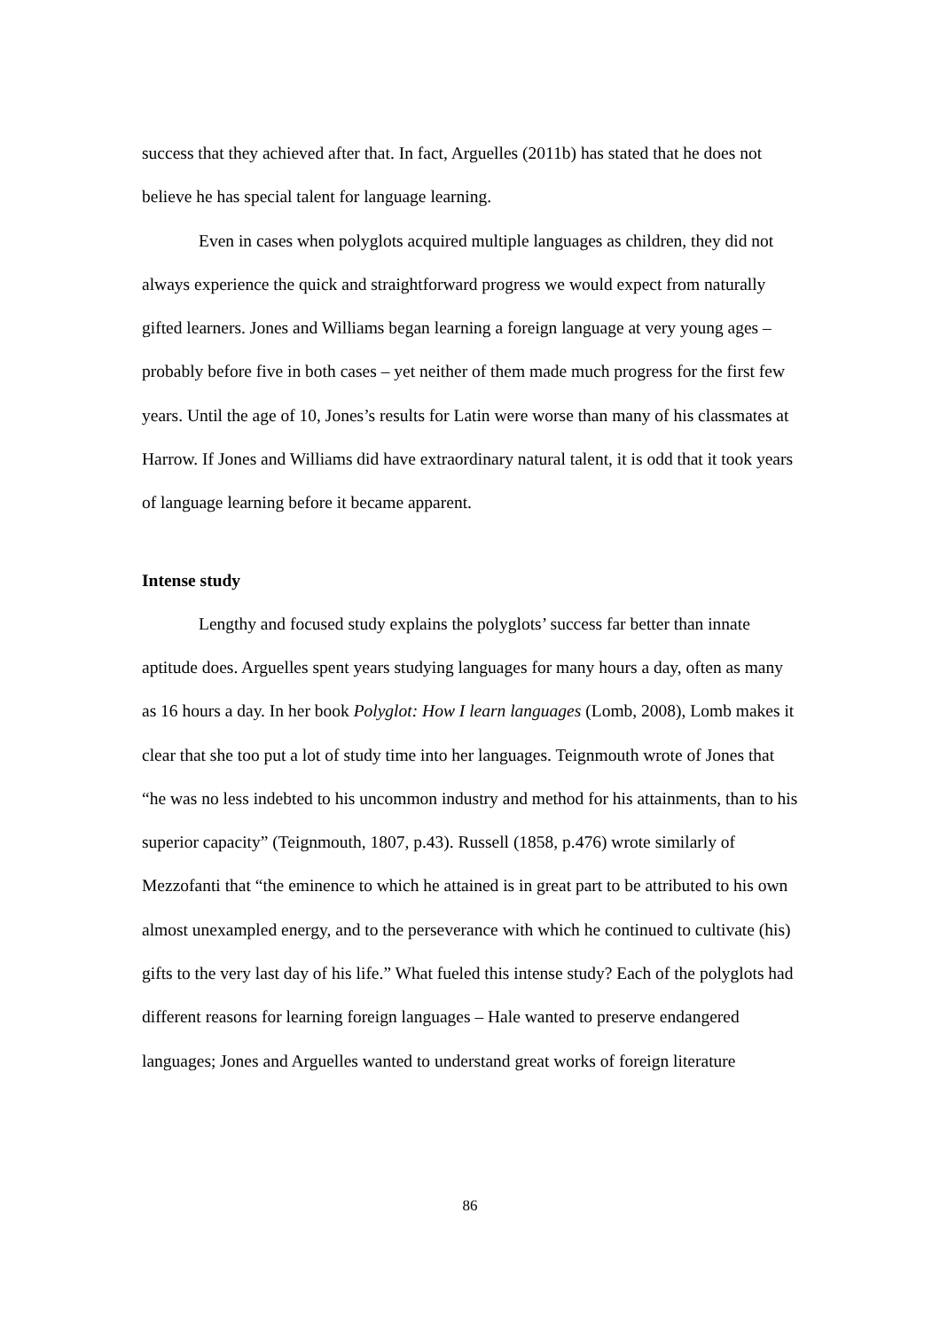success that they achieved after that. In fact, Arguelles (2011b) has stated that he does not believe he has special talent for language learning.
Even in cases when polyglots acquired multiple languages as children, they did not always experience the quick and straightforward progress we would expect from naturally gifted learners. Jones and Williams began learning a foreign language at very young ages – probably before five in both cases – yet neither of them made much progress for the first few years. Until the age of 10, Jones’s results for Latin were worse than many of his classmates at Harrow. If Jones and Williams did have extraordinary natural talent, it is odd that it took years of language learning before it became apparent.
Intense study
Lengthy and focused study explains the polyglots’ success far better than innate aptitude does. Arguelles spent years studying languages for many hours a day, often as many as 16 hours a day. In her book Polyglot: How I learn languages (Lomb, 2008), Lomb makes it clear that she too put a lot of study time into her languages. Teignmouth wrote of Jones that “he was no less indebted to his uncommon industry and method for his attainments, than to his superior capacity” (Teignmouth, 1807, p.43). Russell (1858, p.476) wrote similarly of Mezzofanti that “the eminence to which he attained is in great part to be attributed to his own almost unexampled energy, and to the perseverance with which he continued to cultivate (his) gifts to the very last day of his life.” What fueled this intense study? Each of the polyglots had different reasons for learning foreign languages – Hale wanted to preserve endangered languages; Jones and Arguelles wanted to understand great works of foreign literature
86